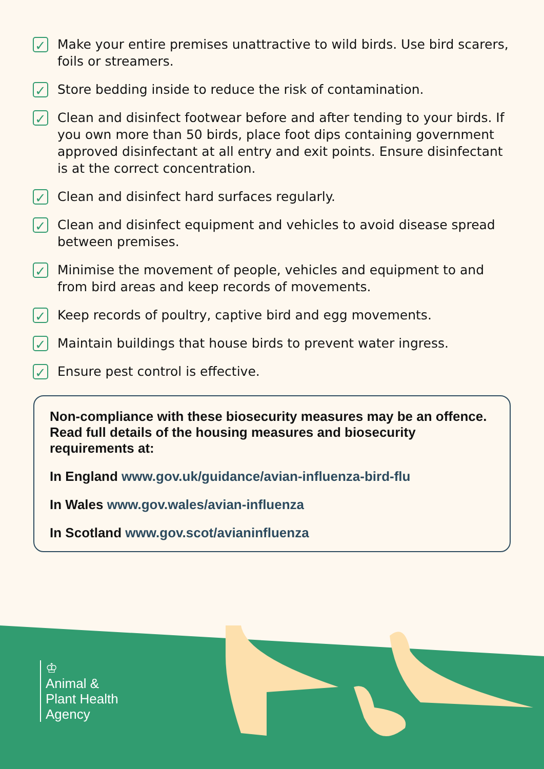✓
Make your entire premises unattractive to wild birds. Use bird scarers, foils or streamers.
✓
Store bedding inside to reduce the risk of contamination.
✓
Clean and disinfect footwear before and after tending to your birds. If you own more than 50 birds, place foot dips containing government approved disinfectant at all entry and exit points. Ensure disinfectant is at the correct concentration.
✓
Clean and disinfect hard surfaces regularly.
✓
Clean and disinfect equipment and vehicles to avoid disease spread between premises.
✓
Minimise the movement of people, vehicles and equipment to and from bird areas and keep records of movements.
✓
Keep records of poultry, captive bird and egg movements.
✓
Maintain buildings that house birds to prevent water ingress.
✓
Ensure pest control is effective.
Non-compliance with these biosecurity measures may be an offence. Read full details of the housing measures and biosecurity requirements at:
In England www.gov.uk/guidance/avian-influenza-bird-flu
In Wales www.gov.wales/avian-influenza
In Scotland www.gov.scot/avianinfluenza
♔
Animal &
Plant Health
Agency